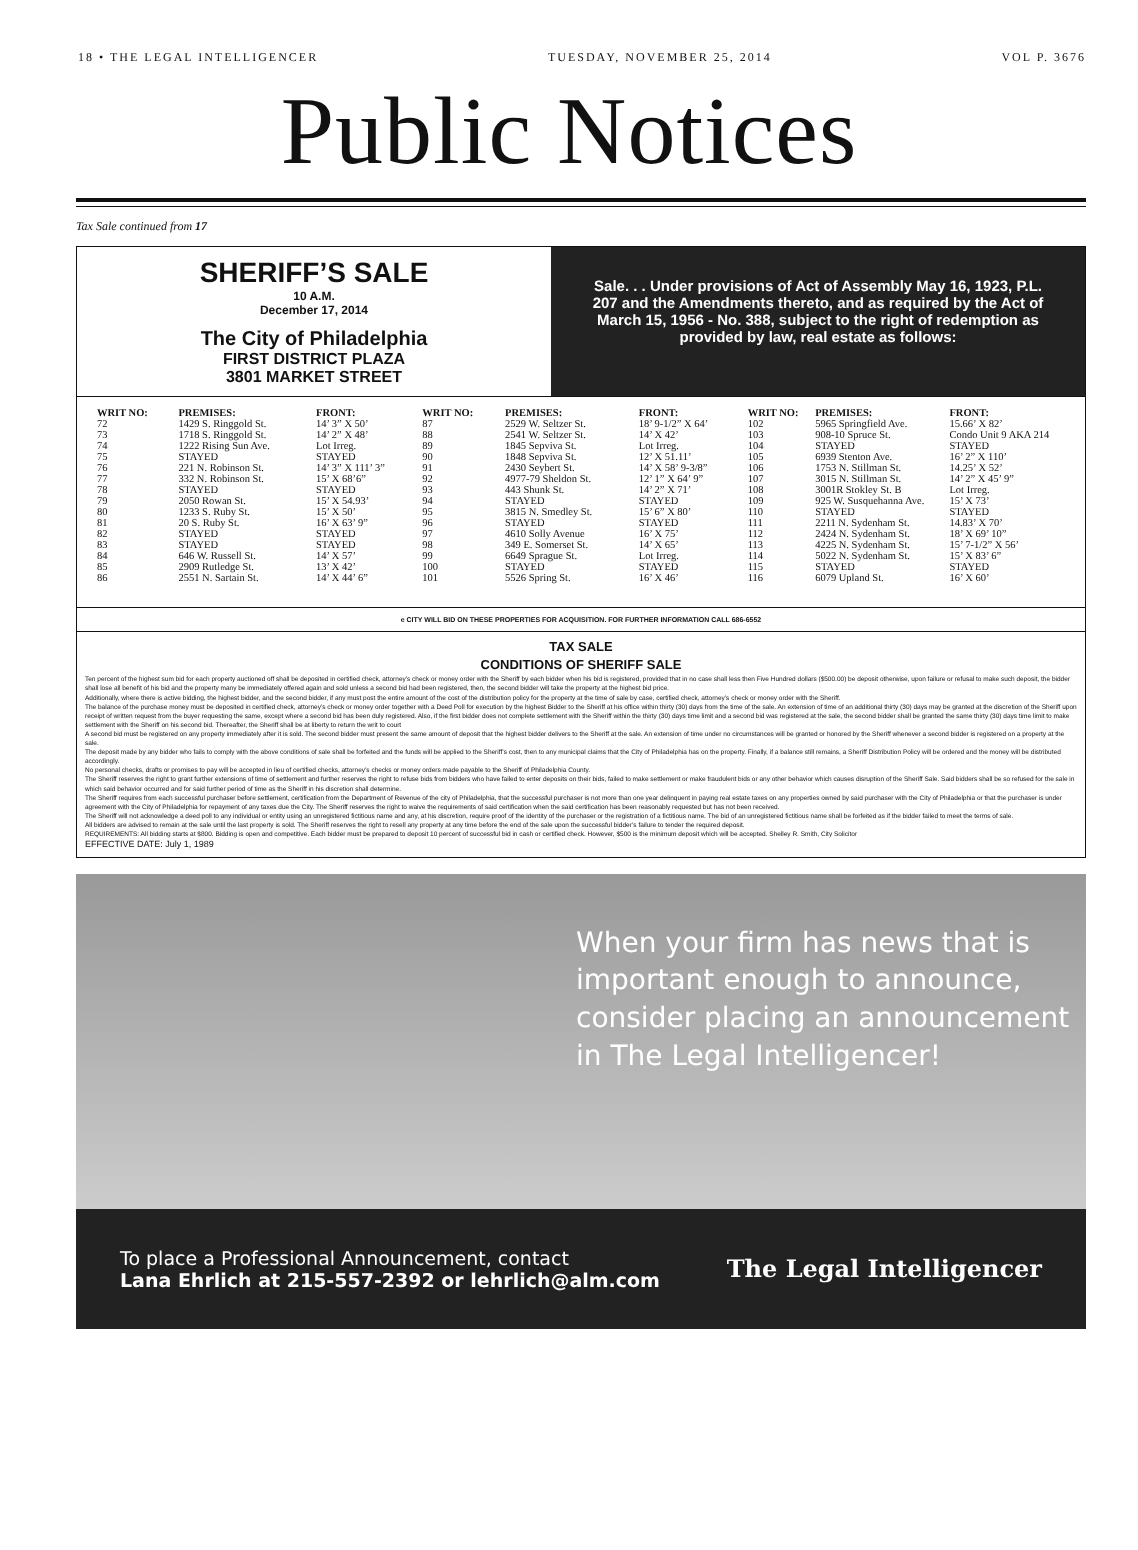18 • THE LEGAL INTELLIGENCER TUESDAY, NOVEMBER 25, 2014 VOL P. 3676
Public Notices
Tax Sale continued from 17
SHERIFF’S SALE
10 A.M.
December 17, 2014
The City of Philadelphia
FIRST DISTRICT PLAZA
3801 MARKET STREET
Sale. . . Under provisions of Act of Assembly May 16, 1923, P.L. 207 and the Amendments thereto, and as required by the Act of March 15, 1956 - No. 388, subject to the right of redemption as provided by law, real estate as follows:
| WRIT NO: | PREMISES: | FRONT: |
| --- | --- | --- |
| 72 | 1429 S. Ringgold St. | 14’ 3” X 50’ |
| 73 | 1718 S. Ringgold St. | 14’ 2” X 48’ |
| 74 | 1222 Rising Sun Ave. | Lot Irreg. |
| 75 | STAYED | STAYED |
| 76 | 221 N. Robinson St. | 14’ 3” X 111’ 3” |
| 77 | 332 N. Robinson St. | 15’ X 68’6” |
| 78 | STAYED | STAYED |
| 79 | 2050 Rowan St. | 15’ X 54.93’ |
| 80 | 1233 S. Ruby St. | 15’ X 50’ |
| 81 | 20 S. Ruby St. | 16’ X 63’ 9” |
| 82 | STAYED | STAYED |
| 83 | STAYED | STAYED |
| 84 | 646 W. Russell St. | 14’ X 57’ |
| 85 | 2909 Rutledge St. | 13’ X 42’ |
| 86 | 2551 N. Sartain St. | 14’ X 44’ 6” |
| WRIT NO: | PREMISES: | FRONT: |
| --- | --- | --- |
| 87 | 2529 W. Seltzer St. | 18’ 9-1/2” X 64’ |
| 88 | 2541 W. Seltzer St. | 14’ X 42’ |
| 89 | 1845 Sepviva St. | Lot Irreg. |
| 90 | 1848 Sepviva St. | 12’ X 51.11’ |
| 91 | 2430 Seybert St. | 14’ X 58’ 9-3/8” |
| 92 | 4977-79 Sheldon St. | 12’ 1” X 64’ 9” |
| 93 | 443 Shunk St. | 14’ 2” X 71’ |
| 94 | STAYED | STAYED |
| 95 | 3815 N. Smedley St. | 15’ 6” X 80’ |
| 96 | STAYED | STAYED |
| 97 | 4610 Solly Avenue | 16’ X 75’ |
| 98 | 349 E. Somerset St. | 14’ X 65’ |
| 99 | 6649 Sprague St. | Lot Irreg. |
| 100 | STAYED | STAYED |
| 101 | 5526 Spring St. | 16’ X 46’ |
| WRIT NO: | PREMISES: | FRONT: |
| --- | --- | --- |
| 102 | 5965 Springfield Ave. | 15.66’ X 82’ |
| 103 | 908-10 Spruce St. | Condo Unit 9 AKA 214 |
| 104 | STAYED | STAYED |
| 105 | 6939 Stenton Ave. | 16’ 2” X 110’ |
| 106 | 1753 N. Stillman St. | 14.25’ X 52’ |
| 107 | 3015 N. Stillman St. | 14’ 2” X 45’ 9” |
| 108 | 3001R Stokley St. B | Lot Irreg. |
| 109 | 925 W. Susquehanna Ave. | 15’ X 73’ |
| 110 | STAYED | STAYED |
| 111 | 2211 N. Sydenham St. | 14.83’ X 70’ |
| 112 | 2424 N. Sydenham St. | 18’ X 69’ 10” |
| 113 | 4225 N. Sydenham St. | 15’ 7-1/2” X 56’ |
| 114 | 5022 N. Sydenham St. | 15’ X 83’ 6” |
| 115 | STAYED | STAYED |
| 116 | 6079 Upland St. | 16’ X 60’ |
e CITY WILL BID ON THESE PROPERTIES FOR ACQUISITION. FOR FURTHER INFORMATION CALL 686-6552
TAX SALE
CONDITIONS OF SHERIFF SALE
Ten percent of the highest sum bid for each property auctioned off shall be deposited in certified check, attorney’s check or money order with the Sheriff by each bidder when his bid is registered, provided that in no case shall less then Five Hundred dollars ($500.00) be deposit otherwise, upon failure or refusal to make such deposit, the bidder shall lose all benefit of his bid and the property many be immediately offered again and sold unless a second bid had been registered, then, the second bidder will take the property at the highest bid price.
Additionally, where there is active bidding, the highest bidder, and the second bidder, if any must post the entire amount of the cost of the distribution policy for the property at the time of sale by case, certified check, attorney’s check or money order with the Sheriff.
The balance of the purchase money must be deposited in certified check, attorney’s check or money order together with a Deed Poll for execution by the highest Bidder to the Sheriff at his office within thirty (30) days from the time of the sale. An extension of time of an additional thirty (30) days may be granted at the discretion of the Sheriff upon receipt of written request from the buyer requesting the same, except where a second bid has been duly registered. Also, if the first bidder does not complete settlement with the Sheriff within the thirty (30) days time limit and a second bid was registered at the sale, the second bidder shall be granted the same thirty (30) days time limit to make settlement with the Sheriff on his second bid. Thereafter, the Sheriff shall be at liberty to return the writ to court
A second bid must be registered on any property immediately after it is sold. The second bidder must present the same amount of deposit that the highest bidder delivers to the Sheriff at the sale. An extension of time under no circumstances will be granted or honored by the Sheriff whenever a second bidder is registered on a property at the sale.
The deposit made by any bidder who fails to comply with the above conditions of sale shall be forfeited and the funds will be applied to the Sheriff’s cost, then to any municipal claims that the City of Philadelphia has on the property. Finally, if a balance still remains, a Sheriff Distribution Policy will be ordered and the money will be distributed accordingly.
No personal checks, drafts or promises to pay will be accepted in lieu of certified checks, attorney’s checks or money orders made payable to the Sheriff of Philadelphia County.
The Sheriff reserves the right to grant further extensions of time of settlement and further reserves the right to refuse bids from bidders who have failed to enter deposits on their bids, failed to make settlement or make fraudulent bids or any other behavior which causes disruption of the Sheriff Sale. Said bidders shall be so refused for the sale in which said behavior occurred and for said further period of time as the Sheriff in his discretion shall determine.
The Sheriff requires from each successful purchaser before settlement, certification from the Department of Revenue of the city of Philadelphia, that the successful purchaser is not more than one year delinquent in paying real estate taxes on any properties owned by said purchaser with the City of Philadelphia or that the purchaser is under agreement with the City of Philadelphia for repayment of any taxes due the City. The Sheriff reserves the right to waive the requirements of said certification when the said certification has been reasonably requested but has not been received.
The Sheriff will not acknowledge a deed poll to any individual or entity using an unregistered fictitious name and any, at his discretion, require proof of the identity of the purchaser or the registration of a fictitious name. The bid of an unregistered fictitious name shall be forfeited as if the bidder failed to meet the terms of sale.
All bidders are advised to remain at the sale until the last property is sold. The Sheriff reserves the right to resell any property at any time before the end of the sale upon the successful bidder’s failure to tender the required deposit.
REQUIREMENTS: All bidding starts at $800. Bidding is open and competitive. Each bidder must be prepared to deposit 10 percent of successful bid in cash or certified check. However, $500 is the minimum deposit which will be accepted. Shelley R. Smith, City Solicitor
EFFECTIVE DATE: July 1, 1989
When your firm has news that is important enough to announce, consider placing an announcement in The Legal Intelligencer!
To place a Professional Announcement, contact
Lana Ehrlich at 215-557-2392 or lehrlich@alm.com
The Legal Intelligencer